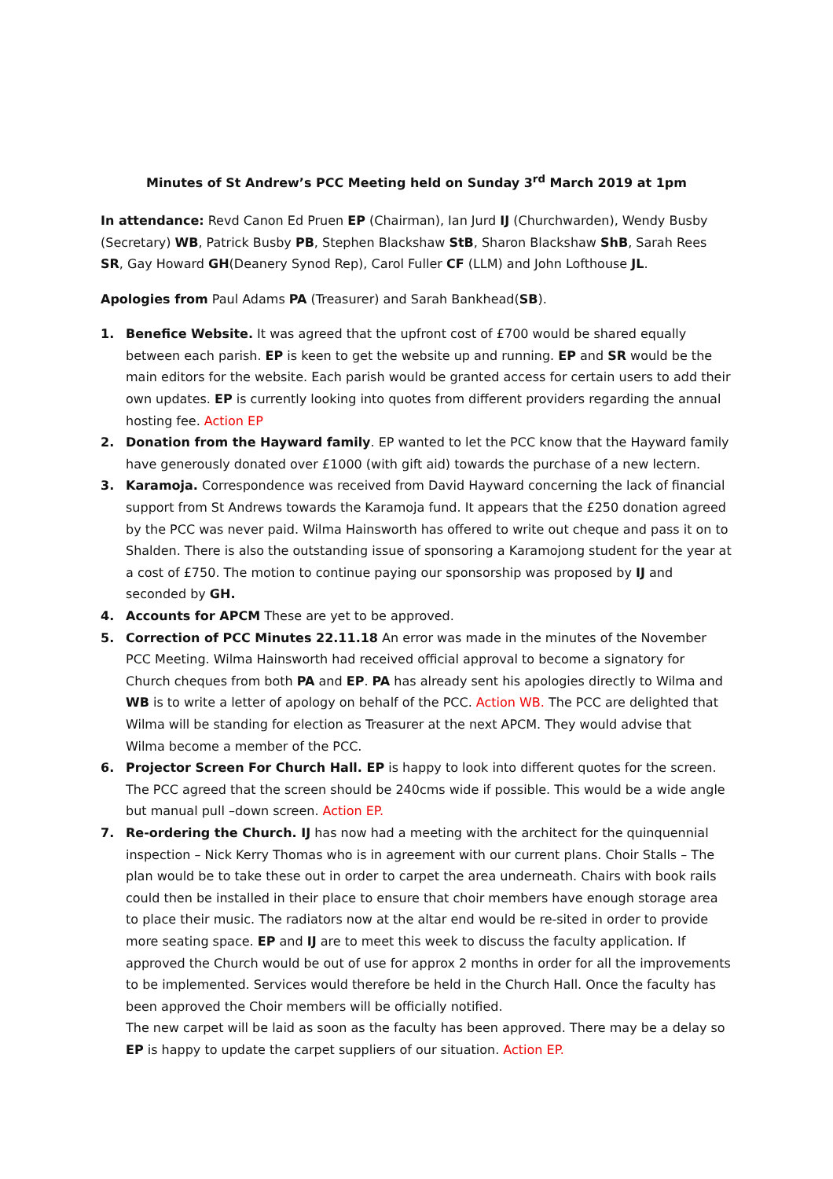Minutes of St Andrew’s PCC Meeting held on Sunday 3<sup>rd</sup> March 2019 at 1pm
In attendance: Revd Canon Ed Pruen EP (Chairman), Ian Jurd IJ (Churchwarden), Wendy Busby (Secretary) WB, Patrick Busby PB, Stephen Blackshaw StB, Sharon Blackshaw ShB, Sarah Rees SR, Gay Howard GH(Deanery Synod Rep), Carol Fuller CF (LLM) and John Lofthouse JL.
Apologies from Paul Adams PA (Treasurer) and Sarah Bankhead(SB).
1. Benefice Website. It was agreed that the upfront cost of £700 would be shared equally between each parish. EP is keen to get the website up and running. EP and SR would be the main editors for the website. Each parish would be granted access for certain users to add their own updates. EP is currently looking into quotes from different providers regarding the annual hosting fee. Action EP
2. Donation from the Hayward family. EP wanted to let the PCC know that the Hayward family have generously donated over £1000 (with gift aid) towards the purchase of a new lectern.
3. Karamoja. Correspondence was received from David Hayward concerning the lack of financial support from St Andrews towards the Karamoja fund. It appears that the £250 donation agreed by the PCC was never paid. Wilma Hainsworth has offered to write out cheque and pass it on to Shalden. There is also the outstanding issue of sponsoring a Karamojong student for the year at a cost of £750. The motion to continue paying our sponsorship was proposed by IJ and seconded by GH.
4. Accounts for APCM These are yet to be approved.
5. Correction of PCC Minutes 22.11.18 An error was made in the minutes of the November PCC Meeting. Wilma Hainsworth had received official approval to become a signatory for Church cheques from both PA and EP. PA has already sent his apologies directly to Wilma and WB is to write a letter of apology on behalf of the PCC. Action WB. The PCC are delighted that Wilma will be standing for election as Treasurer at the next APCM. They would advise that Wilma become a member of the PCC.
6. Projector Screen For Church Hall. EP is happy to look into different quotes for the screen. The PCC agreed that the screen should be 240cms wide if possible. This would be a wide angle but manual pull –down screen. Action EP.
7. Re-ordering the Church. IJ has now had a meeting with the architect for the quinquennial inspection – Nick Kerry Thomas who is in agreement with our current plans. Choir Stalls – The plan would be to take these out in order to carpet the area underneath. Chairs with book rails could then be installed in their place to ensure that choir members have enough storage area to place their music. The radiators now at the altar end would be re-sited in order to provide more seating space. EP and IJ are to meet this week to discuss the faculty application. If approved the Church would be out of use for approx 2 months in order for all the improvements to be implemented. Services would therefore be held in the Church Hall. Once the faculty has been approved the Choir members will be officially notified.
The new carpet will be laid as soon as the faculty has been approved. There may be a delay so EP is happy to update the carpet suppliers of our situation. Action EP.